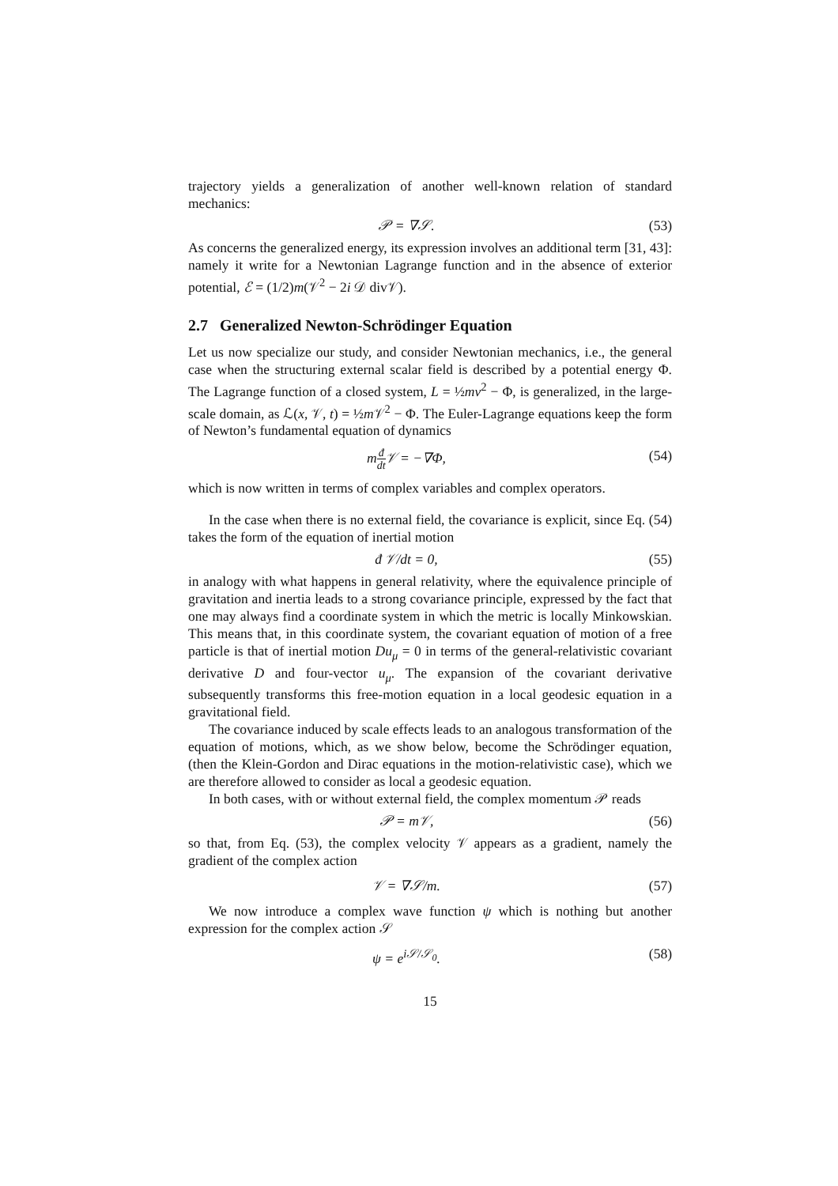trajectory yields a generalization of another well-known relation of standard mechanics:
𝒫 = ∇𝒮. (53)
As concerns the generalized energy, its expression involves an additional term [31, 43]: namely it write for a Newtonian Lagrange function and in the absence of exterior potential, ℰ = (1/2)m(𝒱<sup>2</sup> − 2i 𝒟 div𝒱).
2.7 Generalized Newton-Schrödinger Equation
Let us now specialize our study, and consider Newtonian mechanics, i.e., the general case when the structuring external scalar field is described by a potential energy Φ. The Lagrange function of a closed system, L = ½mv<sup>2</sup> − Φ, is generalized, in the large-scale domain, as ℒ(x, 𝒱, t) = ½m 𝒱<sup>2</sup> − Φ. The Euler-Lagrange equations keep the form of Newton’s fundamental equation of dynamics
mđ dt 𝒱 = −∇Φ, (54)
which is now written in terms of complex variables and complex operators.
In the case when there is no external field, the covariance is explicit, since Eq. (54) takes the form of the equation of inertial motion
đ 𝒱/dt = 0, (55)
in analogy with what happens in general relativity, where the equivalence principle of gravitation and inertia leads to a strong covariance principle, expressed by the fact that one may always find a coordinate system in which the metric is locally Minkowskian. This means that, in this coordinate system, the covariant equation of motion of a free particle is that of inertial motion Du<sub>μ</sub> = 0 in terms of the general-relativistic covariant derivative D and four-vector u<sub>μ</sub>. The expansion of the covariant derivative subsequently transforms this free-motion equation in a local geodesic equation in a gravitational field.
The covariance induced by scale effects leads to an analogous transformation of the equation of motions, which, as we show below, become the Schrödinger equation, (then the Klein-Gordon and Dirac equations in the motion-relativistic case), which we are therefore allowed to consider as local a geodesic equation.
In both cases, with or without external field, the complex momentum 𝒫 reads
𝒫 = m𝒱, (56)
so that, from Eq. (53), the complex velocity 𝒱 appears as a gradient, namely the gradient of the complex action
𝒱 = ∇𝒮/m. (57)
We now introduce a complex wave function ψ which is nothing but another expression for the complex action 𝒮
ψ = e<sup>i𝒮/𝒮<sub>0</sub></sup>. (58)
15